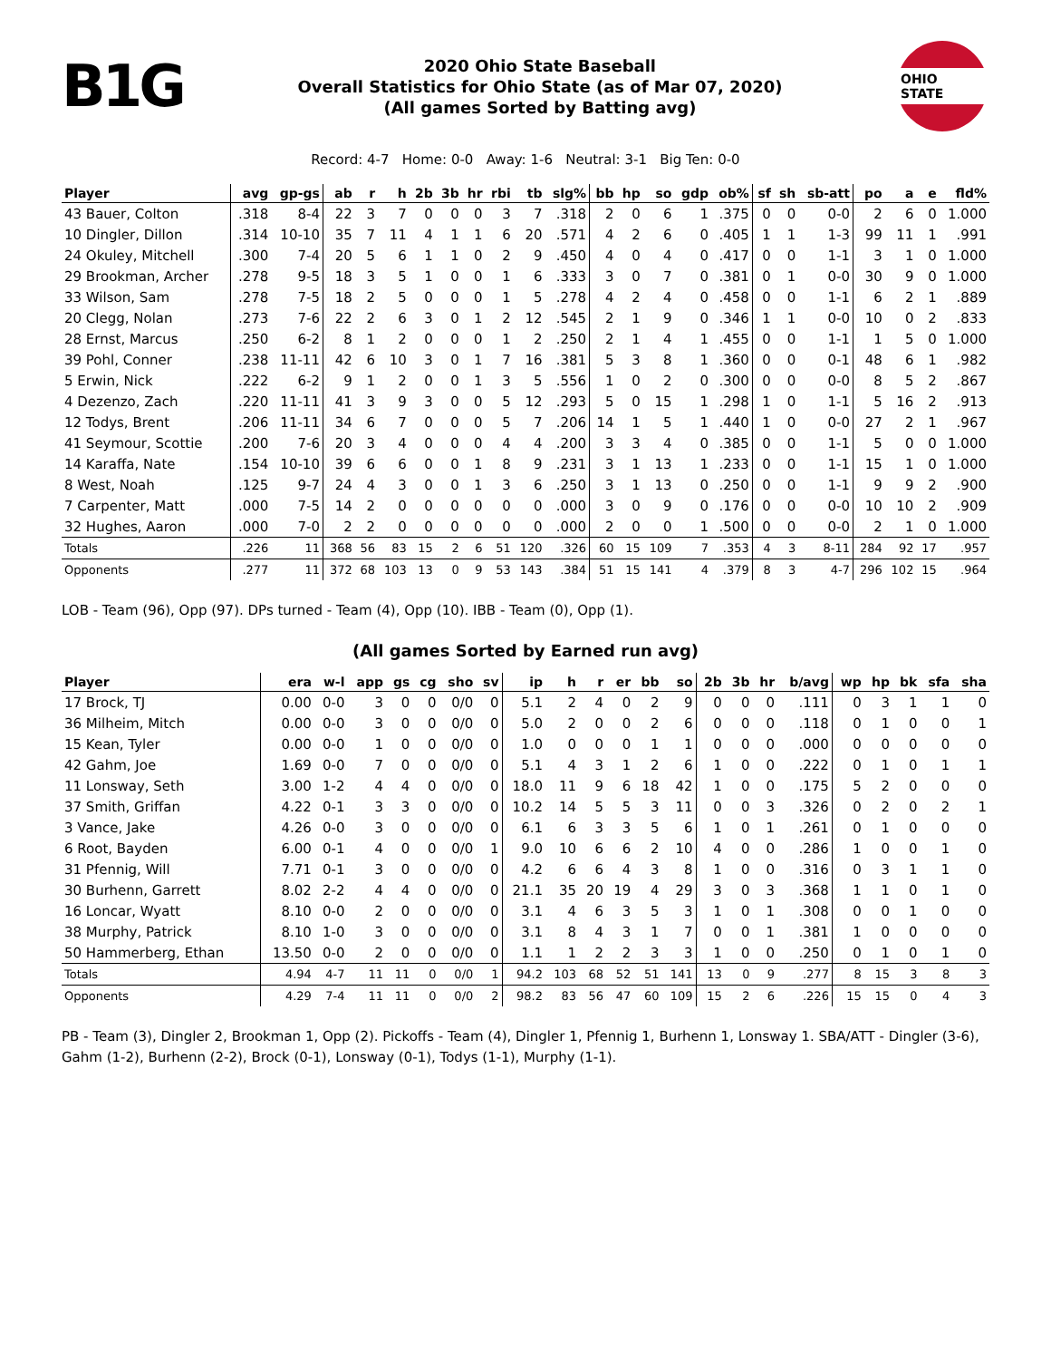B1G
2020 Ohio State Baseball
Overall Statistics for Ohio State (as of Mar 07, 2020)
(All games Sorted by Batting avg)
OHIO STATE
Record: 4-7 Home: 0-0 Away: 1-6 Neutral: 3-1 Big Ten: 0-0
| Player | avg | gp-gs | ab | r | h | 2b | 3b | hr | rbi | tb | slg% | bb | hp | so | gdp | ob% | sf | sh | sb-att | po | a | e | fld% |
| --- | --- | --- | --- | --- | --- | --- | --- | --- | --- | --- | --- | --- | --- | --- | --- | --- | --- | --- | --- | --- | --- | --- | --- |
| 43 Bauer, Colton | .318 | 8-4 | 22 | 3 | 7 | 0 | 0 | 0 | 3 | 7 | .318 | 2 | 0 | 6 | 1 | .375 | 0 | 0 | 0-0 | 2 | 6 | 0 | 1.000 |
| 10 Dingler, Dillon | .314 | 10-10 | 35 | 7 | 11 | 4 | 1 | 1 | 6 | 20 | .571 | 4 | 2 | 6 | 0 | .405 | 1 | 1 | 1-3 | 99 | 11 | 1 | .991 |
| 24 Okuley, Mitchell | .300 | 7-4 | 20 | 5 | 6 | 1 | 1 | 0 | 2 | 9 | .450 | 4 | 0 | 4 | 0 | .417 | 0 | 0 | 1-1 | 3 | 1 | 0 | 1.000 |
| 29 Brookman, Archer | .278 | 9-5 | 18 | 3 | 5 | 1 | 0 | 0 | 1 | 6 | .333 | 3 | 0 | 7 | 0 | .381 | 0 | 1 | 0-0 | 30 | 9 | 0 | 1.000 |
| 33 Wilson, Sam | .278 | 7-5 | 18 | 2 | 5 | 0 | 0 | 0 | 1 | 5 | .278 | 4 | 2 | 4 | 0 | .458 | 0 | 0 | 1-1 | 6 | 2 | 1 | .889 |
| 20 Clegg, Nolan | .273 | 7-6 | 22 | 2 | 6 | 3 | 0 | 1 | 2 | 12 | .545 | 2 | 1 | 9 | 0 | .346 | 1 | 1 | 0-0 | 10 | 0 | 2 | .833 |
| 28 Ernst, Marcus | .250 | 6-2 | 8 | 1 | 2 | 0 | 0 | 0 | 1 | 2 | .250 | 2 | 1 | 4 | 1 | .455 | 0 | 0 | 1-1 | 1 | 5 | 0 | 1.000 |
| 39 Pohl, Conner | .238 | 11-11 | 42 | 6 | 10 | 3 | 0 | 1 | 7 | 16 | .381 | 5 | 3 | 8 | 1 | .360 | 0 | 0 | 0-1 | 48 | 6 | 1 | .982 |
| 5 Erwin, Nick | .222 | 6-2 | 9 | 1 | 2 | 0 | 0 | 1 | 3 | 5 | .556 | 1 | 0 | 2 | 0 | .300 | 0 | 0 | 0-0 | 8 | 5 | 2 | .867 |
| 4 Dezenzo, Zach | .220 | 11-11 | 41 | 3 | 9 | 3 | 0 | 0 | 5 | 12 | .293 | 5 | 0 | 15 | 1 | .298 | 1 | 0 | 1-1 | 5 | 16 | 2 | .913 |
| 12 Todys, Brent | .206 | 11-11 | 34 | 6 | 7 | 0 | 0 | 0 | 5 | 7 | .206 | 14 | 1 | 5 | 1 | .440 | 1 | 0 | 0-0 | 27 | 2 | 1 | .967 |
| 41 Seymour, Scottie | .200 | 7-6 | 20 | 3 | 4 | 0 | 0 | 0 | 4 | 4 | .200 | 3 | 3 | 4 | 0 | .385 | 0 | 0 | 1-1 | 5 | 0 | 0 | 1.000 |
| 14 Karaffa, Nate | .154 | 10-10 | 39 | 6 | 6 | 0 | 0 | 1 | 8 | 9 | .231 | 3 | 1 | 13 | 1 | .233 | 0 | 0 | 1-1 | 15 | 1 | 0 | 1.000 |
| 8 West, Noah | .125 | 9-7 | 24 | 4 | 3 | 0 | 0 | 1 | 3 | 6 | .250 | 3 | 1 | 13 | 0 | .250 | 0 | 0 | 1-1 | 9 | 9 | 2 | .900 |
| 7 Carpenter, Matt | .000 | 7-5 | 14 | 2 | 0 | 0 | 0 | 0 | 0 | 0 | .000 | 3 | 0 | 9 | 0 | .176 | 0 | 0 | 0-0 | 10 | 10 | 2 | .909 |
| 32 Hughes, Aaron | .000 | 7-0 | 2 | 2 | 0 | 0 | 0 | 0 | 0 | 0 | .000 | 2 | 0 | 0 | 1 | .500 | 0 | 0 | 0-0 | 2 | 1 | 0 | 1.000 |
| Totals | .226 | 11 | 368 | 56 | 83 | 15 | 2 | 6 | 51 | 120 | .326 | 60 | 15 | 109 | 7 | .353 | 4 | 3 | 8-11 | 284 | 92 | 17 | .957 |
| Opponents | .277 | 11 | 372 | 68 | 103 | 13 | 0 | 9 | 53 | 143 | .384 | 51 | 15 | 141 | 4 | .379 | 8 | 3 | 4-7 | 296 | 102 | 15 | .964 |
LOB - Team (96), Opp (97). DPs turned - Team (4), Opp (10). IBB - Team (0), Opp (1).
(All games Sorted by Earned run avg)
| Player | era | w-l | app | gs | cg | sho | sv | ip | h | r | er | bb | so | 2b | 3b | hr | b/avg | wp | hp | bk | sfa | sha |
| --- | --- | --- | --- | --- | --- | --- | --- | --- | --- | --- | --- | --- | --- | --- | --- | --- | --- | --- | --- | --- | --- | --- |
| 17 Brock, TJ | 0.00 | 0-0 | 3 | 0 | 0 | 0/0 | 0 | 5.1 | 2 | 4 | 0 | 2 | 9 | 0 | 0 | 0 | .111 | 0 | 3 | 1 | 1 | 0 |
| 36 Milheim, Mitch | 0.00 | 0-0 | 3 | 0 | 0 | 0/0 | 0 | 5.0 | 2 | 0 | 0 | 2 | 6 | 0 | 0 | 0 | .118 | 0 | 1 | 0 | 0 | 1 |
| 15 Kean, Tyler | 0.00 | 0-0 | 1 | 0 | 0 | 0/0 | 0 | 1.0 | 0 | 0 | 0 | 1 | 1 | 0 | 0 | 0 | .000 | 0 | 0 | 0 | 0 | 0 |
| 42 Gahm, Joe | 1.69 | 0-0 | 7 | 0 | 0 | 0/0 | 0 | 5.1 | 4 | 3 | 1 | 2 | 6 | 1 | 0 | 0 | .222 | 0 | 1 | 0 | 1 | 1 |
| 11 Lonsway, Seth | 3.00 | 1-2 | 4 | 4 | 0 | 0/0 | 0 | 18.0 | 11 | 9 | 6 | 18 | 42 | 1 | 0 | 0 | .175 | 5 | 2 | 0 | 0 | 0 |
| 37 Smith, Griffan | 4.22 | 0-1 | 3 | 3 | 0 | 0/0 | 0 | 10.2 | 14 | 5 | 5 | 3 | 11 | 0 | 0 | 3 | .326 | 0 | 2 | 0 | 2 | 1 |
| 3 Vance, Jake | 4.26 | 0-0 | 3 | 0 | 0 | 0/0 | 0 | 6.1 | 6 | 3 | 3 | 5 | 6 | 1 | 0 | 1 | .261 | 0 | 1 | 0 | 0 | 0 |
| 6 Root, Bayden | 6.00 | 0-1 | 4 | 0 | 0 | 0/0 | 1 | 9.0 | 10 | 6 | 6 | 2 | 10 | 4 | 0 | 0 | .286 | 1 | 0 | 0 | 1 | 0 |
| 31 Pfennig, Will | 7.71 | 0-1 | 3 | 0 | 0 | 0/0 | 0 | 4.2 | 6 | 6 | 4 | 3 | 8 | 1 | 0 | 0 | .316 | 0 | 3 | 1 | 1 | 0 |
| 30 Burhenn, Garrett | 8.02 | 2-2 | 4 | 4 | 0 | 0/0 | 0 | 21.1 | 35 | 20 | 19 | 4 | 29 | 3 | 0 | 3 | .368 | 1 | 1 | 0 | 1 | 0 |
| 16 Loncar, Wyatt | 8.10 | 0-0 | 2 | 0 | 0 | 0/0 | 0 | 3.1 | 4 | 6 | 3 | 5 | 3 | 1 | 0 | 1 | .308 | 0 | 0 | 1 | 0 | 0 |
| 38 Murphy, Patrick | 8.10 | 1-0 | 3 | 0 | 0 | 0/0 | 0 | 3.1 | 8 | 4 | 3 | 1 | 7 | 0 | 0 | 1 | .381 | 1 | 0 | 0 | 0 | 0 |
| 50 Hammerberg, Ethan | 13.50 | 0-0 | 2 | 0 | 0 | 0/0 | 0 | 1.1 | 1 | 2 | 2 | 3 | 3 | 1 | 0 | 0 | .250 | 0 | 1 | 0 | 1 | 0 |
| Totals | 4.94 | 4-7 | 11 | 11 | 0 | 0/0 | 1 | 94.2 | 103 | 68 | 52 | 51 | 141 | 13 | 0 | 9 | .277 | 8 | 15 | 3 | 8 | 3 |
| Opponents | 4.29 | 7-4 | 11 | 11 | 0 | 0/0 | 2 | 98.2 | 83 | 56 | 47 | 60 | 109 | 15 | 2 | 6 | .226 | 15 | 15 | 0 | 4 | 3 |
PB - Team (3), Dingler 2, Brookman 1, Opp (2). Pickoffs - Team (4), Dingler 1, Pfennig 1, Burhenn 1, Lonsway 1. SBA/ATT - Dingler (3-6), Gahm (1-2), Burhenn (2-2), Brock (0-1), Lonsway (0-1), Todys (1-1), Murphy (1-1).